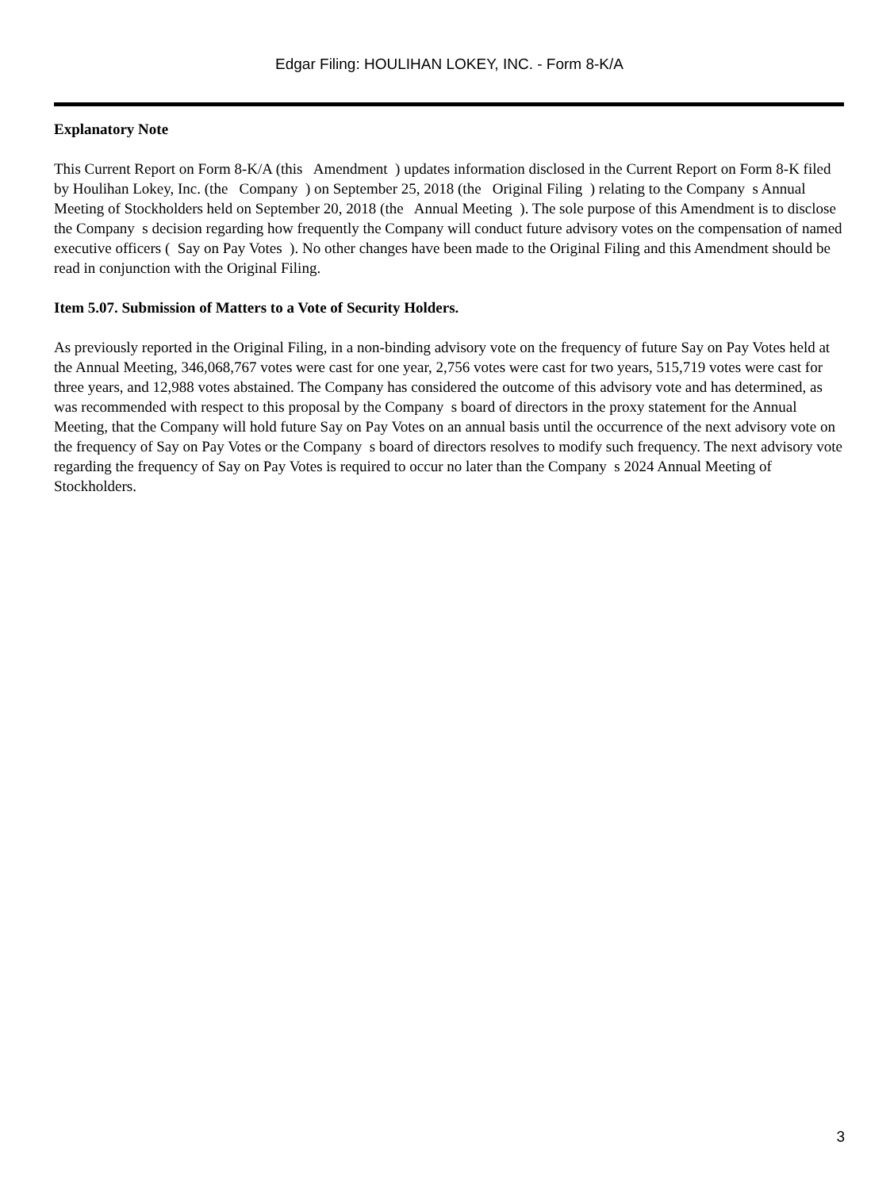Edgar Filing: HOULIHAN LOKEY, INC. - Form 8-K/A
Explanatory Note
This Current Report on Form 8-K/A (this Amendment ) updates information disclosed in the Current Report on Form 8-K filed by Houlihan Lokey, Inc. (the Company ) on September 25, 2018 (the Original Filing ) relating to the Company s Annual Meeting of Stockholders held on September 20, 2018 (the Annual Meeting ). The sole purpose of this Amendment is to disclose the Company s decision regarding how frequently the Company will conduct future advisory votes on the compensation of named executive officers ( Say on Pay Votes ). No other changes have been made to the Original Filing and this Amendment should be read in conjunction with the Original Filing.
Item 5.07. Submission of Matters to a Vote of Security Holders.
As previously reported in the Original Filing, in a non-binding advisory vote on the frequency of future Say on Pay Votes held at the Annual Meeting, 346,068,767 votes were cast for one year, 2,756 votes were cast for two years, 515,719 votes were cast for three years, and 12,988 votes abstained. The Company has considered the outcome of this advisory vote and has determined, as was recommended with respect to this proposal by the Company s board of directors in the proxy statement for the Annual Meeting, that the Company will hold future Say on Pay Votes on an annual basis until the occurrence of the next advisory vote on the frequency of Say on Pay Votes or the Company s board of directors resolves to modify such frequency. The next advisory vote regarding the frequency of Say on Pay Votes is required to occur no later than the Company s 2024 Annual Meeting of Stockholders.
3